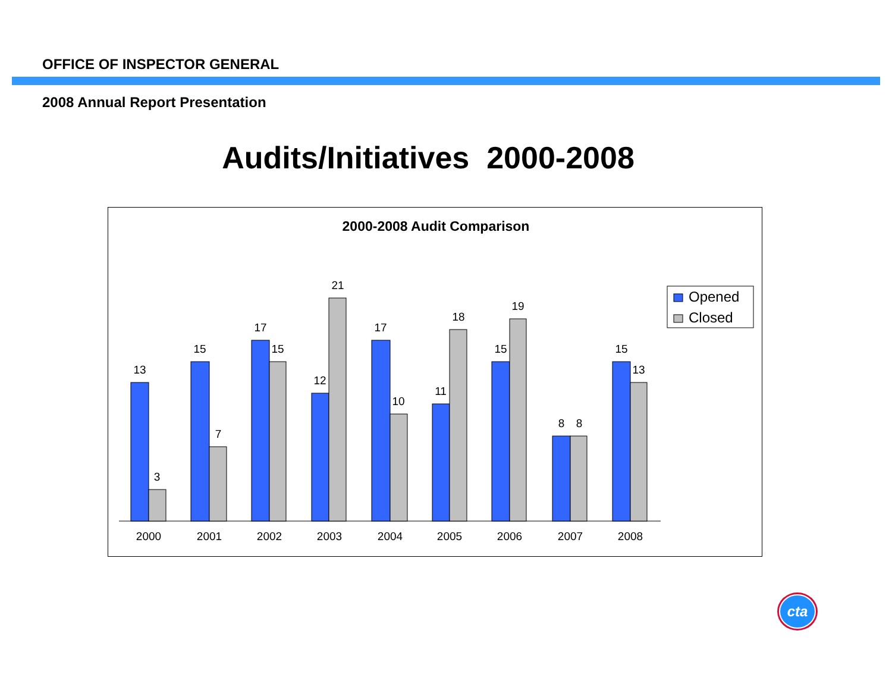OFFICE OF INSPECTOR GENERAL
2008 Annual Report Presentation
Audits/Initiatives 2000-2008
2000-2008 Audit Comparison
13
3
15
7
17
15
12
21
17
10
11
18
15
19
8
8
15
13
2000
2001
2002
2003
2004
2005
2006
2007
2008
Opened
Closed
cta